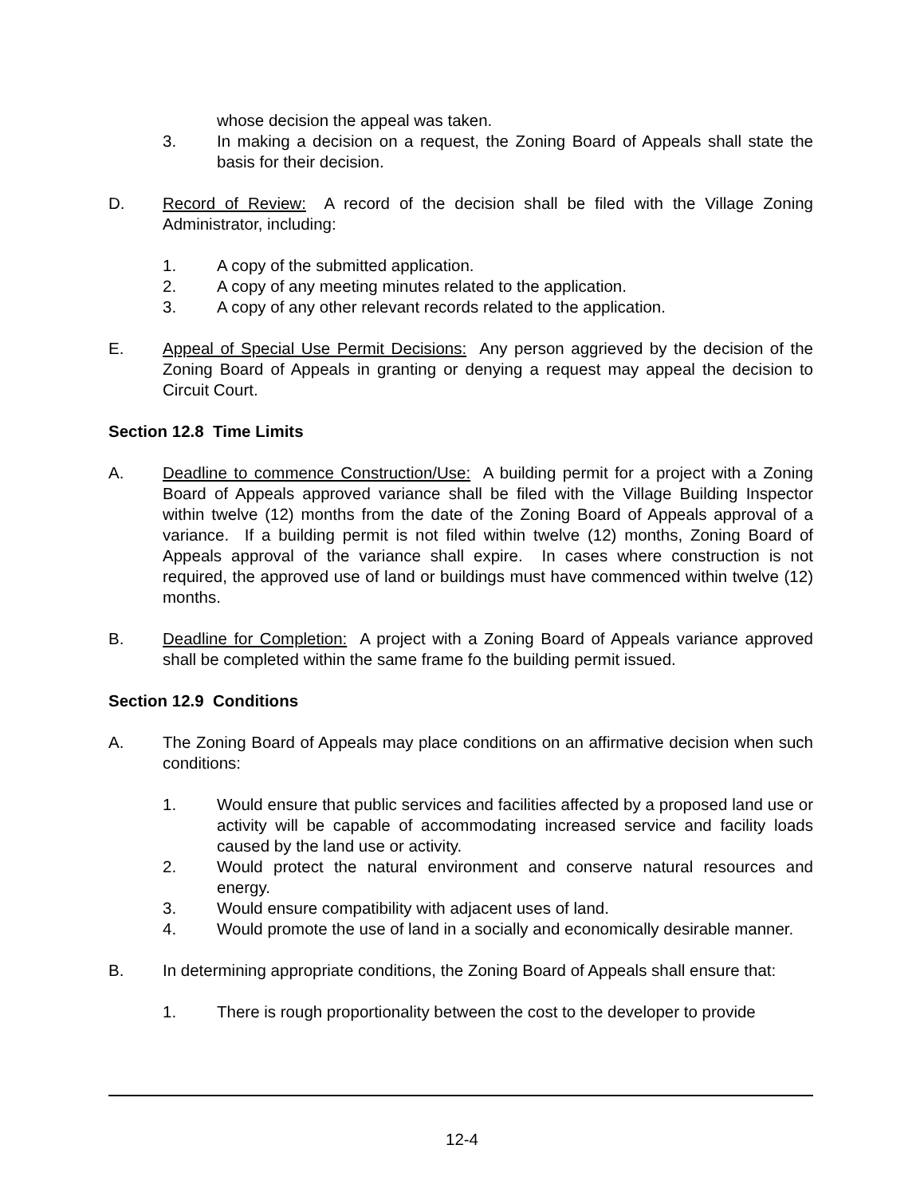whose decision the appeal was taken.
3. In making a decision on a request, the Zoning Board of Appeals shall state the basis for their decision.
D. Record of Review: A record of the decision shall be filed with the Village Zoning Administrator, including:
1. A copy of the submitted application.
2. A copy of any meeting minutes related to the application.
3. A copy of any other relevant records related to the application.
E. Appeal of Special Use Permit Decisions: Any person aggrieved by the decision of the Zoning Board of Appeals in granting or denying a request may appeal the decision to Circuit Court.
Section 12.8 Time Limits
A. Deadline to commence Construction/Use: A building permit for a project with a Zoning Board of Appeals approved variance shall be filed with the Village Building Inspector within twelve (12) months from the date of the Zoning Board of Appeals approval of a variance. If a building permit is not filed within twelve (12) months, Zoning Board of Appeals approval of the variance shall expire. In cases where construction is not required, the approved use of land or buildings must have commenced within twelve (12) months.
B. Deadline for Completion: A project with a Zoning Board of Appeals variance approved shall be completed within the same frame fo the building permit issued.
Section 12.9 Conditions
A. The Zoning Board of Appeals may place conditions on an affirmative decision when such conditions:
1. Would ensure that public services and facilities affected by a proposed land use or activity will be capable of accommodating increased service and facility loads caused by the land use or activity.
2. Would protect the natural environment and conserve natural resources and energy.
3. Would ensure compatibility with adjacent uses of land.
4. Would promote the use of land in a socially and economically desirable manner.
B. In determining appropriate conditions, the Zoning Board of Appeals shall ensure that:
1. There is rough proportionality between the cost to the developer to provide
12-4